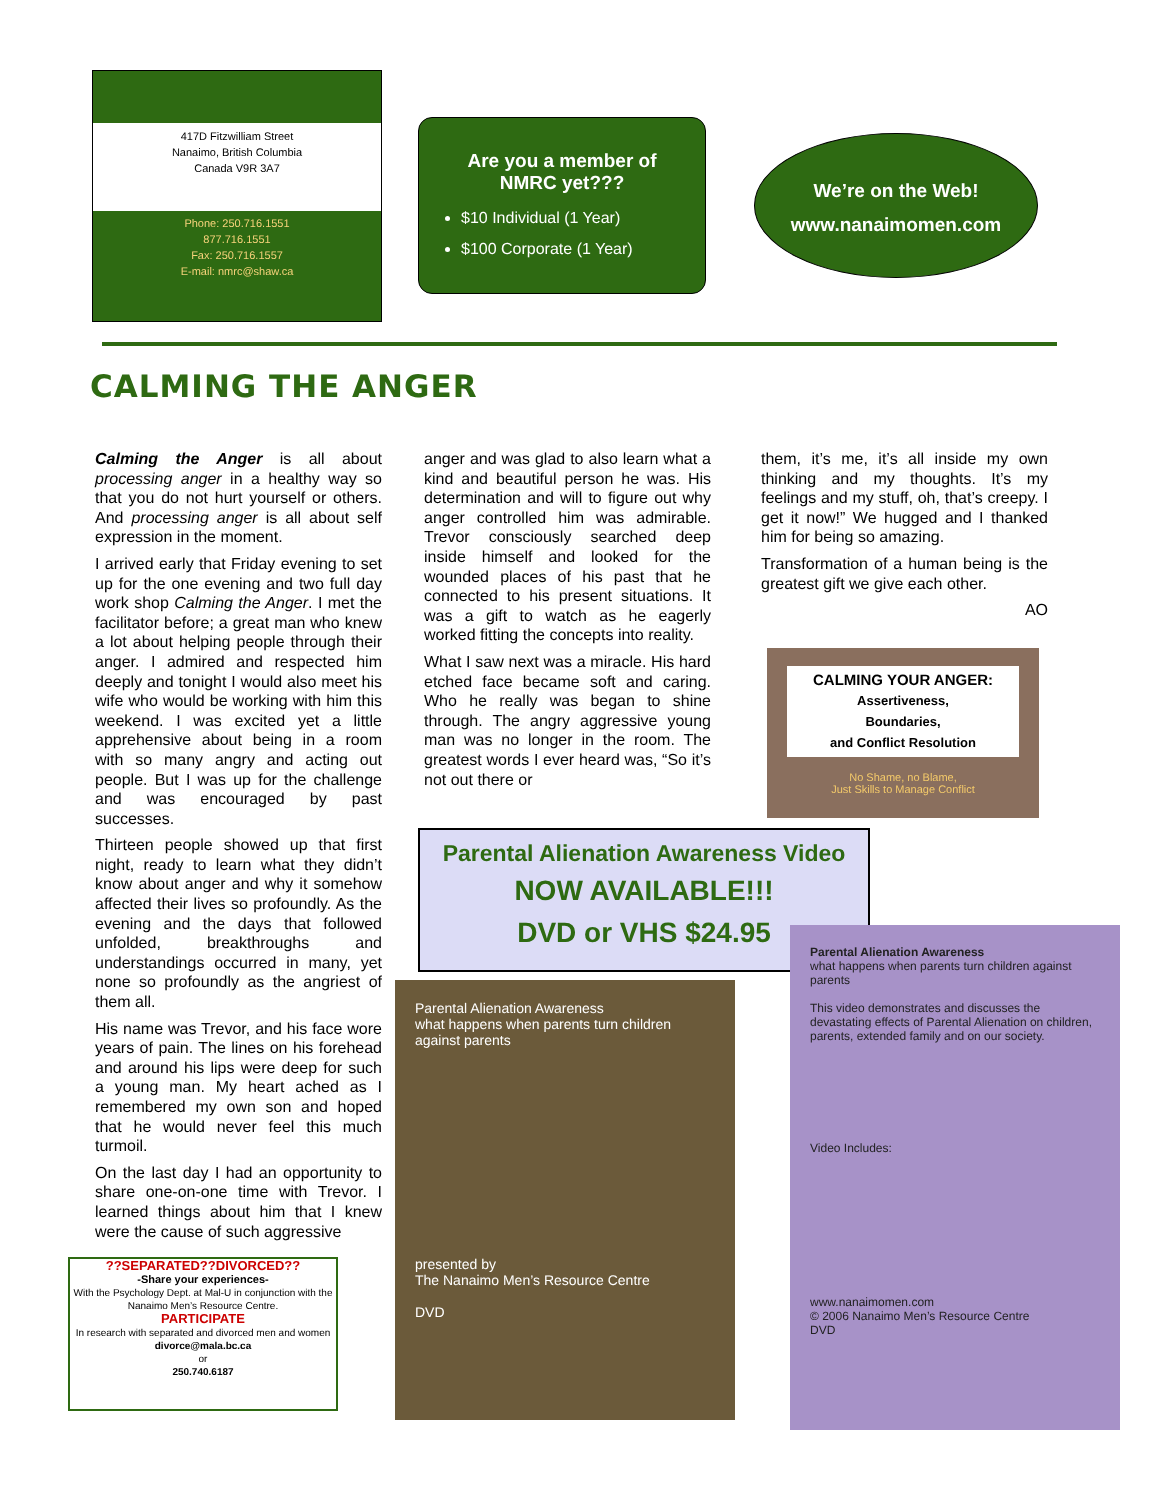417D Fitzwilliam Street
Nanaimo, British Columbia
Canada V9R 3A7
Phone: 250.716.1551
877.716.1551
Fax: 250.716.1557
E-mail: nmrc@shaw.ca
Are you a member of
NMRC yet???
$10 Individual (1 Year)
$100 Corporate (1 Year)
We’re on the Web!
www.nanaimomen.com
CALMING THE ANGER
Calming the Anger is all about processing anger in a healthy way so that you do not hurt yourself or others. And processing anger is all about self expression in the moment.
I arrived early that Friday evening to set up for the one evening and two full day work shop Calming the Anger. I met the facilitator before; a great man who knew a lot about helping people through their anger. I admired and respected him deeply and tonight I would also meet his wife who would be working with him this weekend. I was excited yet a little apprehensive about being in a room with so many angry and acting out people. But I was up for the challenge and was encouraged by past successes.
Thirteen people showed up that first night, ready to learn what they didn’t know about anger and why it somehow affected their lives so profoundly. As the evening and the days that followed unfolded, breakthroughs and understandings occurred in many, yet none so profoundly as the angriest of them all.
His name was Trevor, and his face wore years of pain. The lines on his forehead and around his lips were deep for such a young man. My heart ached as I remembered my own son and hoped that he would never feel this much turmoil.
On the last day I had an opportunity to share one-on-one time with Trevor. I learned things about him that I knew were the cause of such aggressive
anger and was glad to also learn what a kind and beautiful person he was. His determination and will to figure out why anger controlled him was admirable. Trevor consciously searched deep inside himself and looked for the wounded places of his past that he connected to his present situations. It was a gift to watch as he eagerly worked fitting the concepts into reality.
What I saw next was a miracle. His hard etched face became soft and caring. Who he really was began to shine through. The angry aggressive young man was no longer in the room. The greatest words I ever heard was, “So it’s not out there or
them, it’s me, it’s all inside my own thinking and my thoughts. It’s my feelings and my stuff, oh, that’s creepy. I get it now!” We hugged and I thanked him for being so amazing.
Transformation of a human being is the greatest gift we give each other.
AO
CALMING YOUR ANGER:
Assertiveness,
Boundaries,
and Conflict Resolution
No Shame, no Blame,
Just Skills to Manage Conflict
Parental Alienation Awareness Video
NOW AVAILABLE!!!
DVD or VHS $24.95
Parental Alienation Awareness
what happens when parents turn children against parents
presented by
The Nanaimo Men’s Resource Centre
DVD
Parental Alienation Awareness
what happens when parents turn children against parents
This video demonstrates and discusses the devastating effects of Parental Alienation on children, parents, extended family and on our society.
Video Includes:
www.nanaimomen.com
© 2006 Nanaimo Men’s Resource Centre
DVD
??SEPARATED??DIVORCED??
-Share your experiences-
With the Psychology Dept. at Mal-U in conjunction with the Nanaimo Men’s Resource Centre.
PARTICIPATE
In research with separated and divorced men and women
divorce@mala.bc.ca
or
250.740.6187